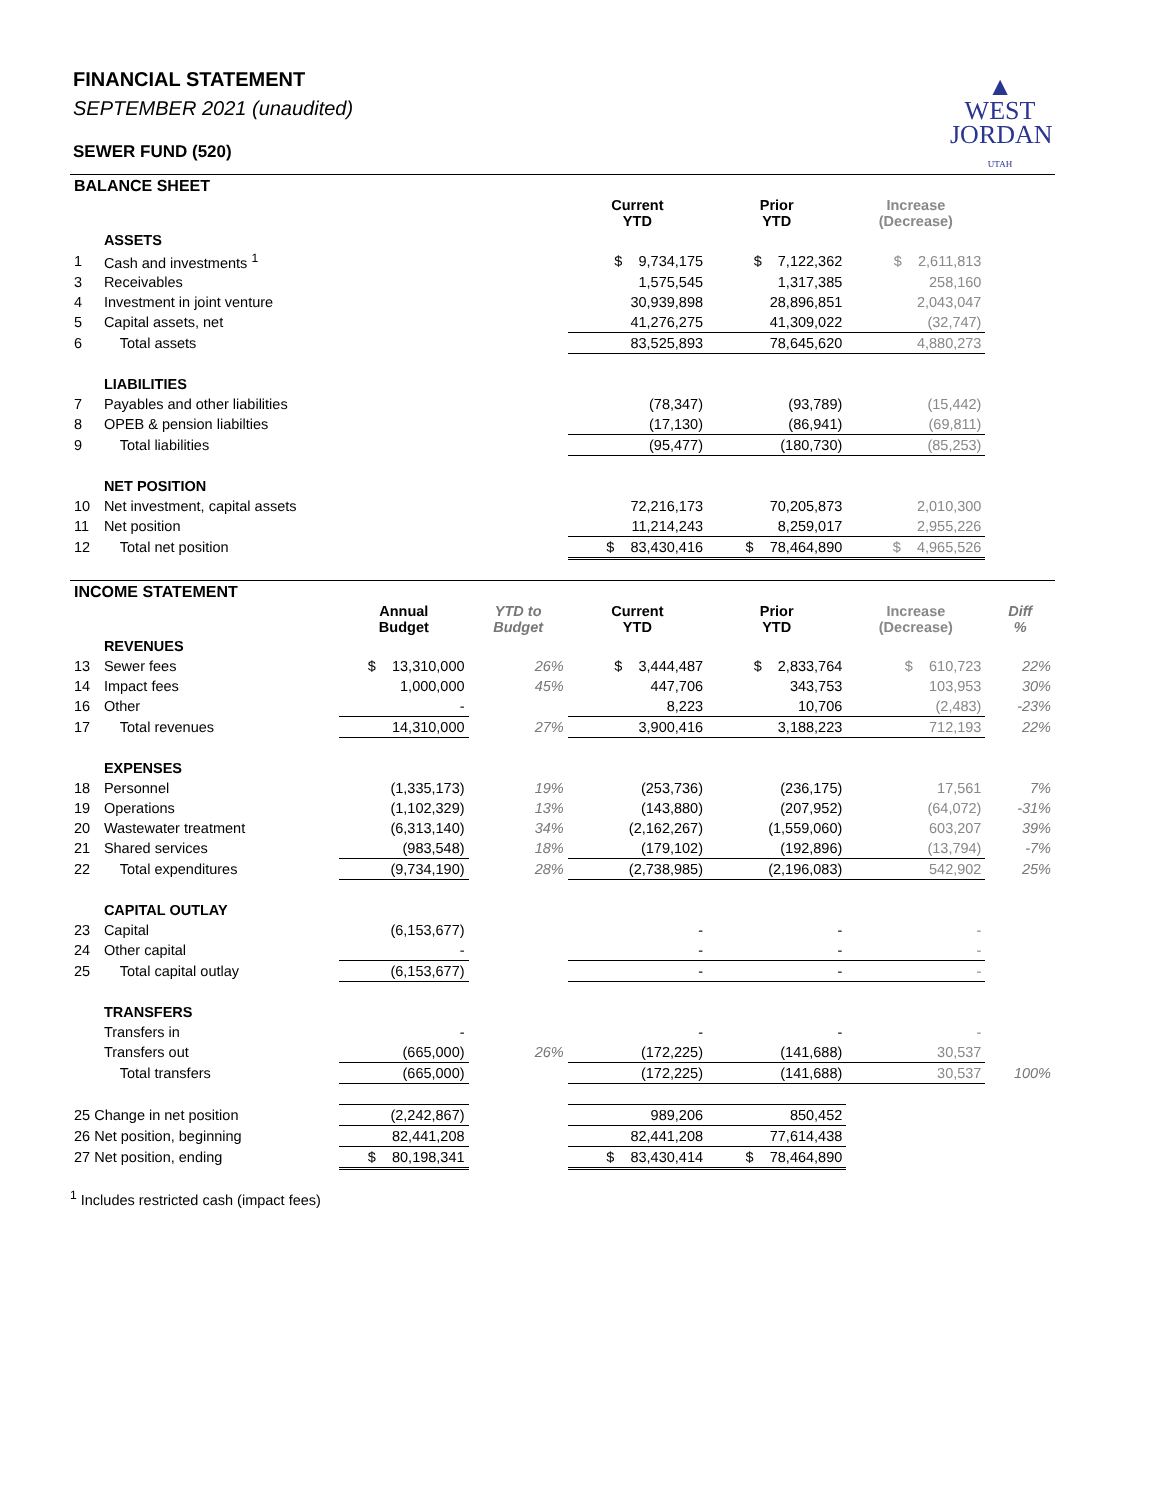▲
WEST
JORDAN
UTAH
FINANCIAL STATEMENT
SEPTEMBER 2021 (unaudited)
SEWER FUND (520)
| BALANCE SHEET | | | | | | | |
| | | | | Current YTD | Prior YTD | Increase (Decrease) | |
| | ASSETS | | | | | | |
| 1 | Cash and investments <sup>1</sup> | | | $ 9,734,175 | $ 7,122,362 | $ 2,611,813 | |
| 3 | Receivables | | | 1,575,545 | 1,317,385 | 258,160 | |
| 4 | Investment in joint venture | | | 30,939,898 | 28,896,851 | 2,043,047 | |
| 5 | Capital assets, net | | | 41,276,275 | 41,309,022 | (32,747) | |
| 6 | Total assets | | | 83,525,893 | 78,645,620 | 4,880,273 | |
| | LIABILITIES | | | | | | |
| 7 | Payables and other liabilities | | | (78,347) | (93,789) | (15,442) | |
| 8 | OPEB & pension liabilties | | | (17,130) | (86,941) | (69,811) | |
| 9 | Total liabilities | | | (95,477) | (180,730) | (85,253) | |
| | NET POSITION | | | | | | |
| 10 | Net investment, capital assets | | | 72,216,173 | 70,205,873 | 2,010,300 | |
| 11 | Net position | | | 11,214,243 | 8,259,017 | 2,955,226 | |
| 12 | Total net position | | | $ 83,430,416 | $ 78,464,890 | $ 4,965,526 | |
| INCOME STATEMENT | | | | | | | |
| | | Annual Budget | YTD to Budget | Current YTD | Prior YTD | Increase (Decrease) | Diff % |
| | REVENUES | | | | | | |
| 13 | Sewer fees | $ 13,310,000 | 26% | $ 3,444,487 | $ 2,833,764 | $ 610,723 | 22% |
| 14 | Impact fees | 1,000,000 | 45% | 447,706 | 343,753 | 103,953 | 30% |
| 16 | Other | - | | 8,223 | 10,706 | (2,483) | -23% |
| 17 | Total revenues | 14,310,000 | 27% | 3,900,416 | 3,188,223 | 712,193 | 22% |
| | EXPENSES | | | | | | |
| 18 | Personnel | (1,335,173) | 19% | (253,736) | (236,175) | 17,561 | 7% |
| 19 | Operations | (1,102,329) | 13% | (143,880) | (207,952) | (64,072) | -31% |
| 20 | Wastewater treatment | (6,313,140) | 34% | (2,162,267) | (1,559,060) | 603,207 | 39% |
| 21 | Shared services | (983,548) | 18% | (179,102) | (192,896) | (13,794) | -7% |
| 22 | Total expenditures | (9,734,190) | 28% | (2,738,985) | (2,196,083) | 542,902 | 25% |
| | CAPITAL OUTLAY | | | | | | |
| 23 | Capital | (6,153,677) | | - | - | - | |
| 24 | Other capital | - | | - | - | - | |
| 25 | Total capital outlay | (6,153,677) | | - | - | - | |
| | TRANSFERS | | | | | | |
| | Transfers in | - | | - | - | - | |
| | Transfers out | (665,000) | 26% | (172,225) | (141,688) | 30,537 | |
| | Total transfers | (665,000) | | (172,225) | (141,688) | 30,537 | 100% |
| 25 Change in net position | | (2,242,867) | | 989,206 | 850,452 | | |
| 26 Net position, beginning | | 82,441,208 | | 82,441,208 | 77,614,438 | | |
| 27 Net position, ending | | $ 80,198,341 | | $ 83,430,414 | $ 78,464,890 | | |
<sup>1</sup> Includes restricted cash (impact fees)